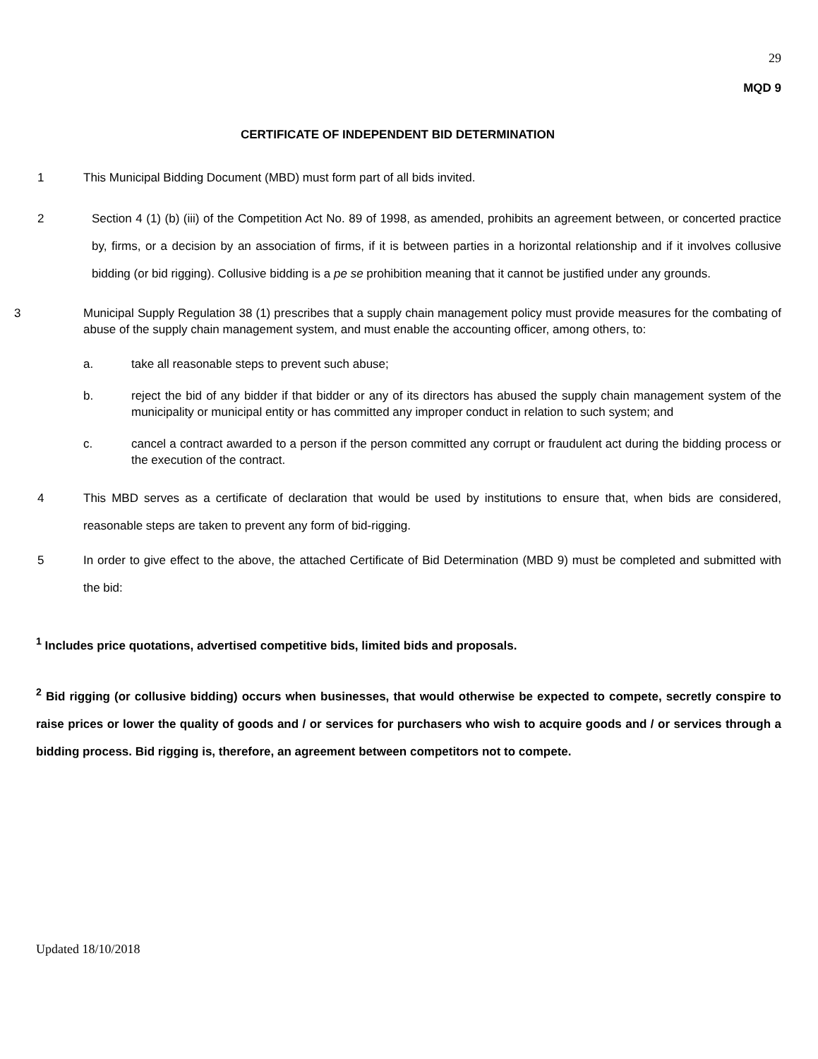29
MQD 9
CERTIFICATE OF INDEPENDENT BID DETERMINATION
1 This Municipal Bidding Document (MBD) must form part of all bids invited.
2 Section 4 (1) (b) (iii) of the Competition Act No. 89 of 1998, as amended, prohibits an agreement between, or concerted practice by, firms, or a decision by an association of firms, if it is between parties in a horizontal relationship and if it involves collusive bidding (or bid rigging). Collusive bidding is a pe se prohibition meaning that it cannot be justified under any grounds.
3 Municipal Supply Regulation 38 (1) prescribes that a supply chain management policy must provide measures for the combating of abuse of the supply chain management system, and must enable the accounting officer, among others, to:
a. take all reasonable steps to prevent such abuse;
b. reject the bid of any bidder if that bidder or any of its directors has abused the supply chain management system of the municipality or municipal entity or has committed any improper conduct in relation to such system; and
c. cancel a contract awarded to a person if the person committed any corrupt or fraudulent act during the bidding process or the execution of the contract.
4 This MBD serves as a certificate of declaration that would be used by institutions to ensure that, when bids are considered, reasonable steps are taken to prevent any form of bid-rigging.
5 In order to give effect to the above, the attached Certificate of Bid Determination (MBD 9) must be completed and submitted with the bid:
<sup>1</sup> Includes price quotations, advertised competitive bids, limited bids and proposals.
<sup>2</sup> Bid rigging (or collusive bidding) occurs when businesses, that would otherwise be expected to compete, secretly conspire to raise prices or lower the quality of goods and / or services for purchasers who wish to acquire goods and / or services through a bidding process. Bid rigging is, therefore, an agreement between competitors not to compete.
Updated 18/10/2018